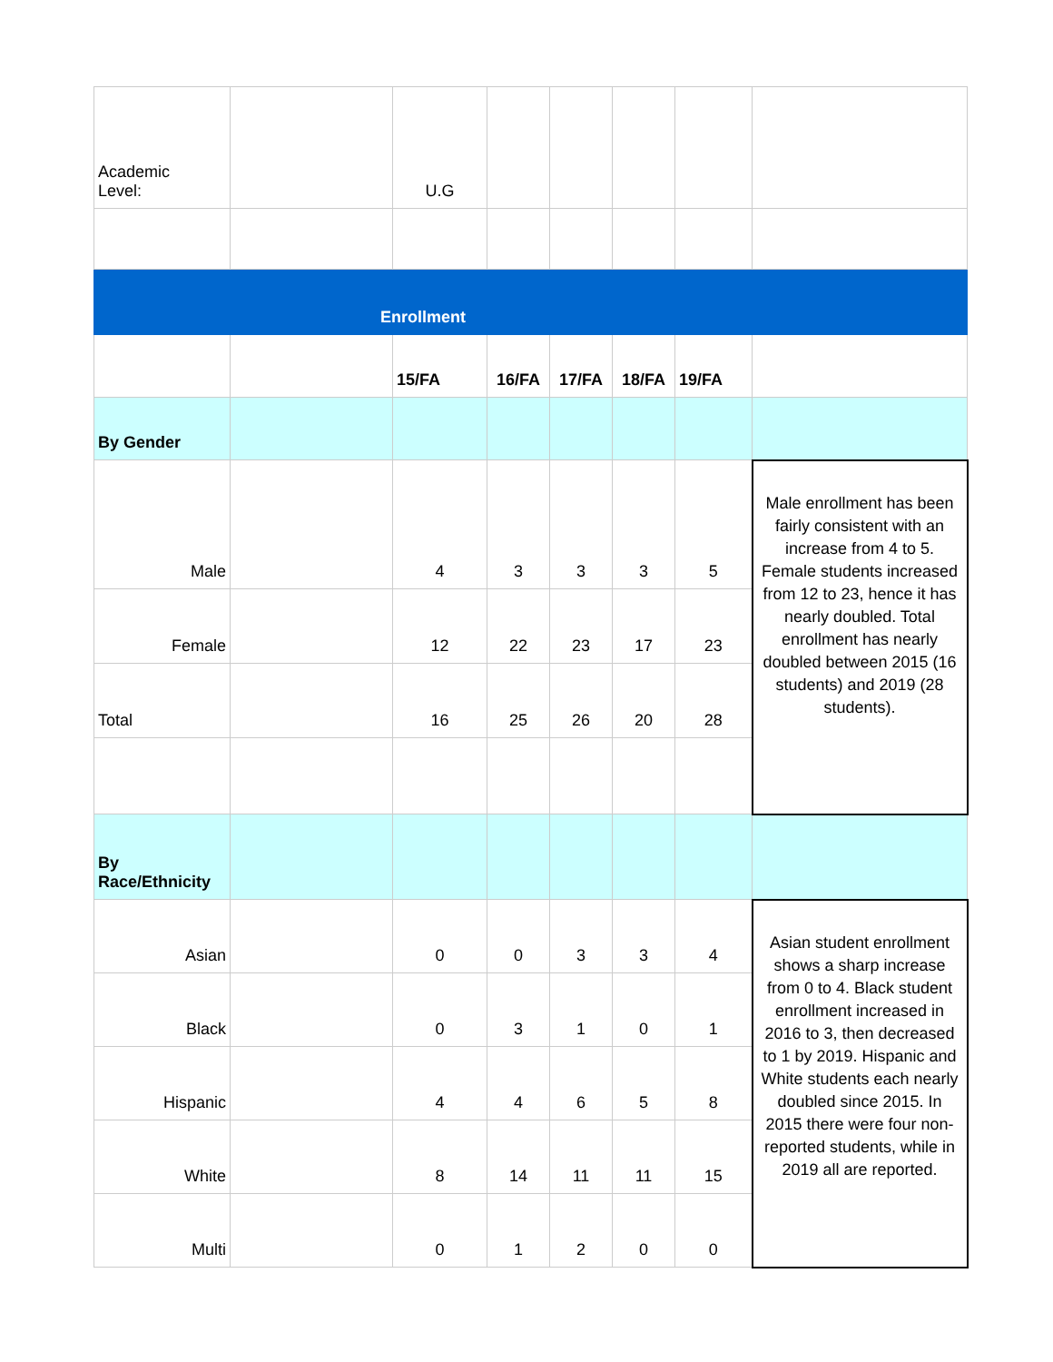| Academic Level: | | U.G | | | | | |
| Enrollment | | | | | | | |
| | | 15/FA | 16/FA | 17/FA | 18/FA | 19/FA | |
| By Gender | | | | | | | |
| Male | | 4 | 3 | 3 | 3 | 5 | Male enrollment has been fairly consistent with an increase from 4 to 5. Female students increased from 12 to 23, hence it has nearly doubled. Total enrollment has nearly doubled between 2015 (16 students) and 2019 (28 students). |
| Female | | 12 | 22 | 23 | 17 | 23 | |
| Total | | 16 | 25 | 26 | 20 | 28 | |
| By Race/Ethnicity | | | | | | | |
| Asian | | 0 | 0 | 3 | 3 | 4 | Asian student enrollment shows a sharp increase from 0 to 4. Black student enrollment increased in 2016 to 3, then decreased to 1 by 2019. Hispanic and White students each nearly doubled since 2015. In 2015 there were four non-reported students, while in 2019 all are reported. |
| Black | | 0 | 3 | 1 | 0 | 1 | |
| Hispanic | | 4 | 4 | 6 | 5 | 8 | |
| White | | 8 | 14 | 11 | 11 | 15 | |
| Multi | | 0 | 1 | 2 | 0 | 0 | |